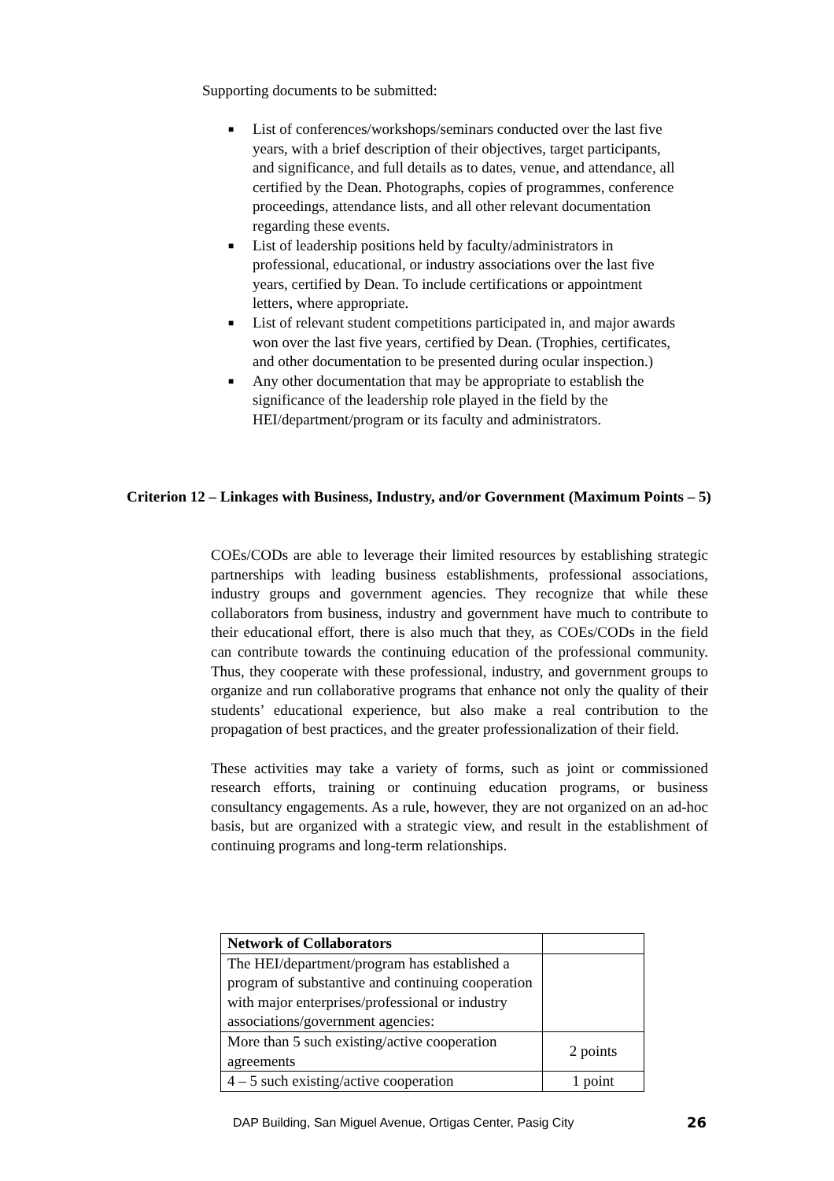Supporting documents to be submitted:
■ List of conferences/workshops/seminars conducted over the last five years, with a brief description of their objectives, target participants, and significance, and full details as to dates, venue, and attendance, all certified by the Dean. Photographs, copies of programmes, conference proceedings, attendance lists, and all other relevant documentation regarding these events.
■ List of leadership positions held by faculty/administrators in professional, educational, or industry associations over the last five years, certified by Dean. To include certifications or appointment letters, where appropriate.
■ List of relevant student competitions participated in, and major awards won over the last five years, certified by Dean. (Trophies, certificates, and other documentation to be presented during ocular inspection.)
■ Any other documentation that may be appropriate to establish the significance of the leadership role played in the field by the HEI/department/program or its faculty and administrators.
Criterion 12 – Linkages with Business, Industry, and/or Government (Maximum Points – 5)
COEs/CODs are able to leverage their limited resources by establishing strategic partnerships with leading business establishments, professional associations, industry groups and government agencies. They recognize that while these collaborators from business, industry and government have much to contribute to their educational effort, there is also much that they, as COEs/CODs in the field can contribute towards the continuing education of the professional community. Thus, they cooperate with these professional, industry, and government groups to organize and run collaborative programs that enhance not only the quality of their students’ educational experience, but also make a real contribution to the propagation of best practices, and the greater professionalization of their field.
These activities may take a variety of forms, such as joint or commissioned research efforts, training or continuing education programs, or business consultancy engagements. As a rule, however, they are not organized on an ad-hoc basis, but are organized with a strategic view, and result in the establishment of continuing programs and long-term relationships.
| Network of Collaborators | |
| The HEI/department/program has established a program of substantive and continuing cooperation with major enterprises/professional or industry associations/government agencies: | |
| More than 5 such existing/active cooperation agreements | 2 points |
| 4 – 5 such existing/active cooperation | 1 point |
DAP Building, San Miguel Avenue, Ortigas Center, Pasig City
26